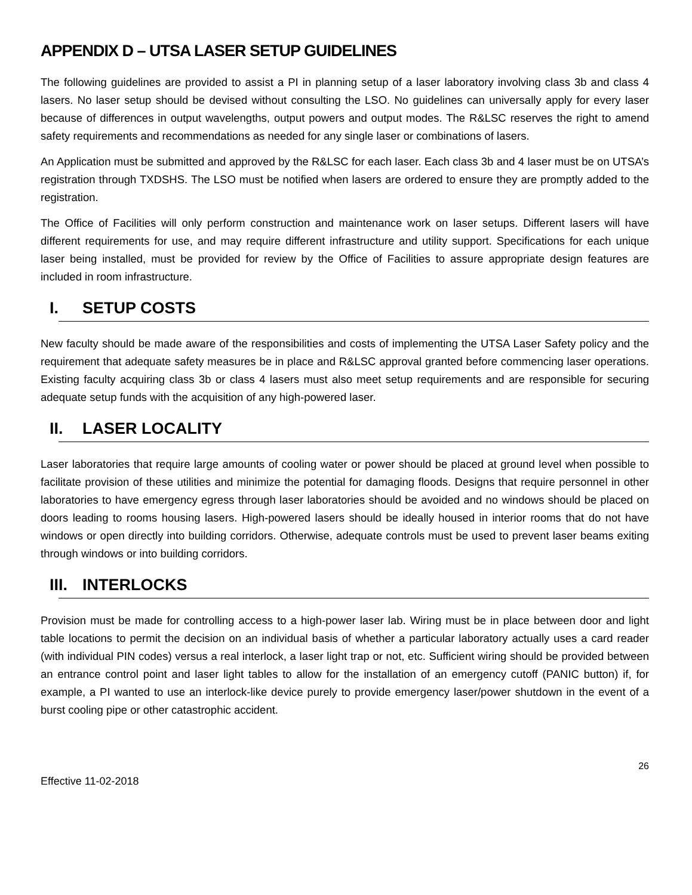APPENDIX D – UTSA LASER SETUP GUIDELINES
The following guidelines are provided to assist a PI in planning setup of a laser laboratory involving class 3b and class 4 lasers. No laser setup should be devised without consulting the LSO. No guidelines can universally apply for every laser because of differences in output wavelengths, output powers and output modes. The R&LSC reserves the right to amend safety requirements and recommendations as needed for any single laser or combinations of lasers.
An Application must be submitted and approved by the R&LSC for each laser. Each class 3b and 4 laser must be on UTSA’s registration through TXDSHS. The LSO must be notified when lasers are ordered to ensure they are promptly added to the registration.
The Office of Facilities will only perform construction and maintenance work on laser setups. Different lasers will have different requirements for use, and may require different infrastructure and utility support. Specifications for each unique laser being installed, must be provided for review by the Office of Facilities to assure appropriate design features are included in room infrastructure.
I. SETUP COSTS
New faculty should be made aware of the responsibilities and costs of implementing the UTSA Laser Safety policy and the requirement that adequate safety measures be in place and R&LSC approval granted before commencing laser operations. Existing faculty acquiring class 3b or class 4 lasers must also meet setup requirements and are responsible for securing adequate setup funds with the acquisition of any high-powered laser.
II. LASER LOCALITY
Laser laboratories that require large amounts of cooling water or power should be placed at ground level when possible to facilitate provision of these utilities and minimize the potential for damaging floods. Designs that require personnel in other laboratories to have emergency egress through laser laboratories should be avoided and no windows should be placed on doors leading to rooms housing lasers. High-powered lasers should be ideally housed in interior rooms that do not have windows or open directly into building corridors. Otherwise, adequate controls must be used to prevent laser beams exiting through windows or into building corridors.
III. INTERLOCKS
Provision must be made for controlling access to a high-power laser lab. Wiring must be in place between door and light table locations to permit the decision on an individual basis of whether a particular laboratory actually uses a card reader (with individual PIN codes) versus a real interlock, a laser light trap or not, etc. Sufficient wiring should be provided between an entrance control point and laser light tables to allow for the installation of an emergency cutoff (PANIC button) if, for example, a PI wanted to use an interlock-like device purely to provide emergency laser/power shutdown in the event of a burst cooling pipe or other catastrophic accident.
26
Effective 11-02-2018